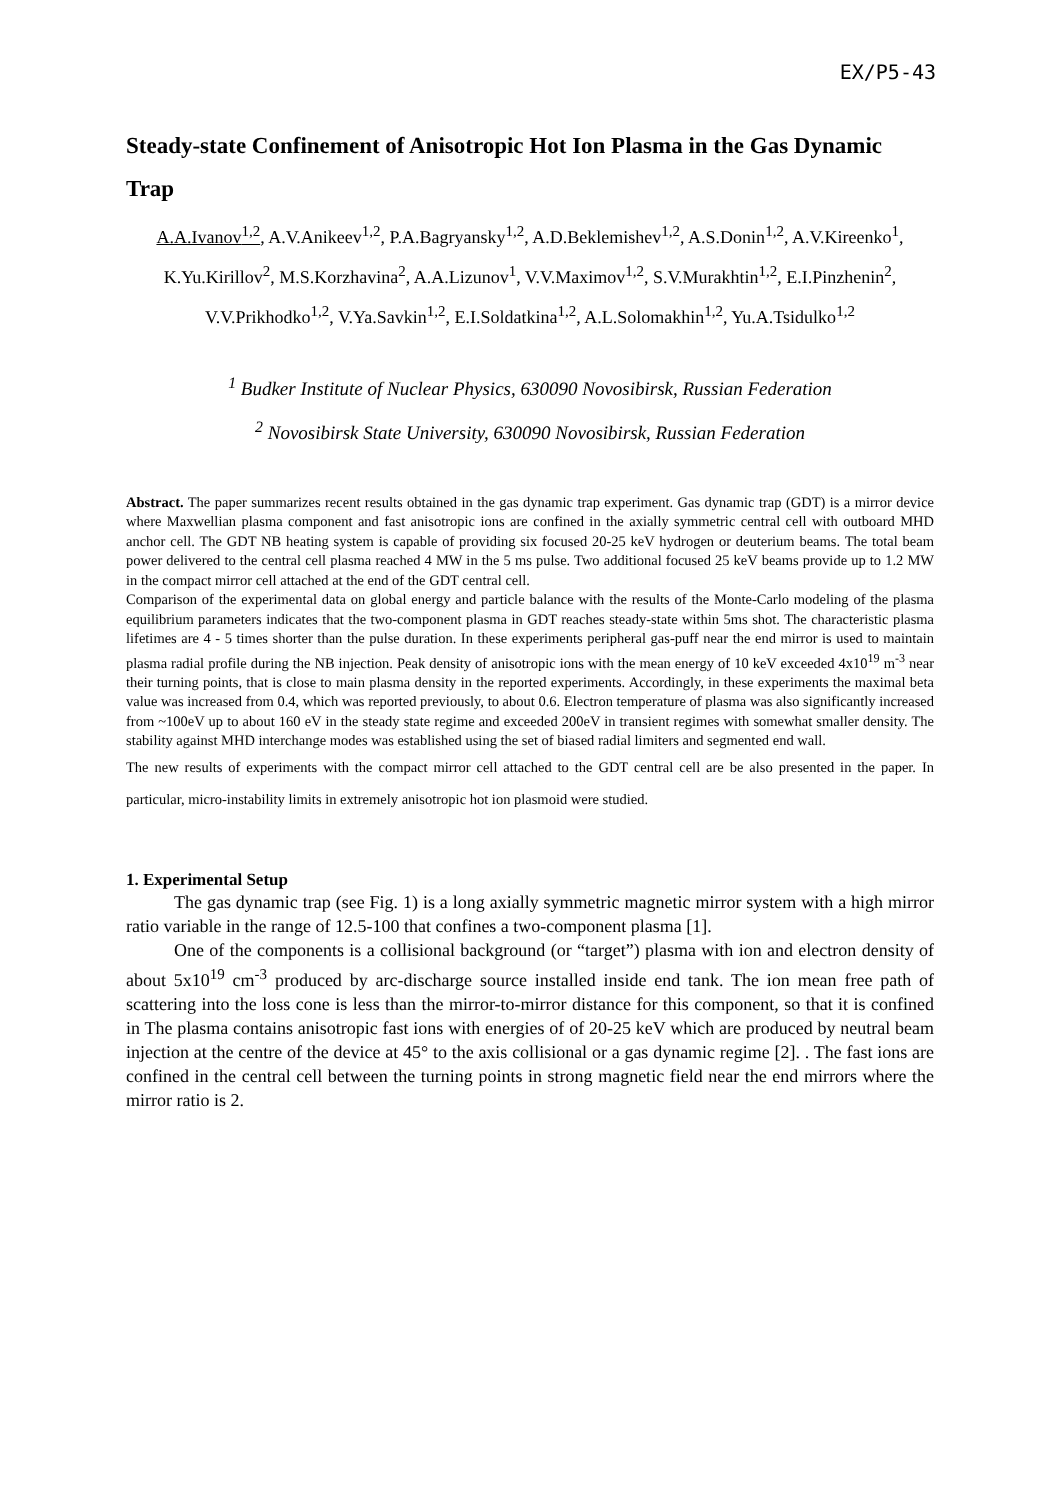EX/P5-43
Steady-state Confinement of Anisotropic Hot Ion Plasma in the Gas Dynamic Trap
A.A.Ivanov<sup>1,2</sup>, A.V.Anikeev<sup>1,2</sup>, P.A.Bagryansky<sup>1,2</sup>, A.D.Beklemishev<sup>1,2</sup>, A.S.Donin<sup>1,2</sup>, A.V.Kireenko<sup>1</sup>, K.Yu.Kirillov<sup>2</sup>, M.S.Korzhavina<sup>2</sup>, A.A.Lizunov<sup>1</sup>, V.V.Maximov<sup>1,2</sup>, S.V.Murakhtin<sup>1,2</sup>, E.I.Pinzhenin<sup>2</sup>, V.V.Prikhodko<sup>1,2</sup>, V.Ya.Savkin<sup>1,2</sup>, E.I.Soldatkina<sup>1,2</sup>, A.L.Solomakhin<sup>1,2</sup>, Yu.A.Tsidulko<sup>1,2</sup>
<sup>1</sup> Budker Institute of Nuclear Physics, 630090 Novosibirsk, Russian Federation
<sup>2</sup> Novosibirsk State University, 630090 Novosibirsk, Russian Federation
Abstract. The paper summarizes recent results obtained in the gas dynamic trap experiment. Gas dynamic trap (GDT) is a mirror device where Maxwellian plasma component and fast anisotropic ions are confined in the axially symmetric central cell with outboard MHD anchor cell. The GDT NB heating system is capable of providing six focused 20-25 keV hydrogen or deuterium beams. The total beam power delivered to the central cell plasma reached 4 MW in the 5 ms pulse. Two additional focused 25 keV beams provide up to 1.2 MW in the compact mirror cell attached at the end of the GDT central cell.
Comparison of the experimental data on global energy and particle balance with the results of the Monte-Carlo modeling of the plasma equilibrium parameters indicates that the two-component plasma in GDT reaches steady-state within 5ms shot. The characteristic plasma lifetimes are 4 - 5 times shorter than the pulse duration. In these experiments peripheral gas-puff near the end mirror is used to maintain plasma radial profile during the NB injection. Peak density of anisotropic ions with the mean energy of 10 keV exceeded 4x10<sup>19</sup> m<sup>-3</sup> near their turning points, that is close to main plasma density in the reported experiments. Accordingly, in these experiments the maximal beta value was increased from 0.4, which was reported previously, to about 0.6. Electron temperature of plasma was also significantly increased from ~100eV up to about 160 eV in the steady state regime and exceeded 200eV in transient regimes with somewhat smaller density. The stability against MHD interchange modes was established using the set of biased radial limiters and segmented end wall.
The new results of experiments with the compact mirror cell attached to the GDT central cell are be also presented in the paper. In particular, micro-instability limits in extremely anisotropic hot ion plasmoid were studied.
1. Experimental Setup
The gas dynamic trap (see Fig. 1) is a long axially symmetric magnetic mirror system with a high mirror ratio variable in the range of 12.5-100 that confines a two-component plasma [1].
One of the components is a collisional background (or “target”) plasma with ion and electron density of about 5x10<sup>19</sup> cm<sup>-3</sup> produced by arc-discharge source installed inside end tank. The ion mean free path of scattering into the loss cone is less than the mirror-to-mirror distance for this component, so that it is confined in The plasma contains anisotropic fast ions with energies of of 20-25 keV which are produced by neutral beam injection at the centre of the device at 45° to the axis collisional or a gas dynamic regime [2]. . The fast ions are confined in the central cell between the turning points in strong magnetic field near the end mirrors where the mirror ratio is 2.